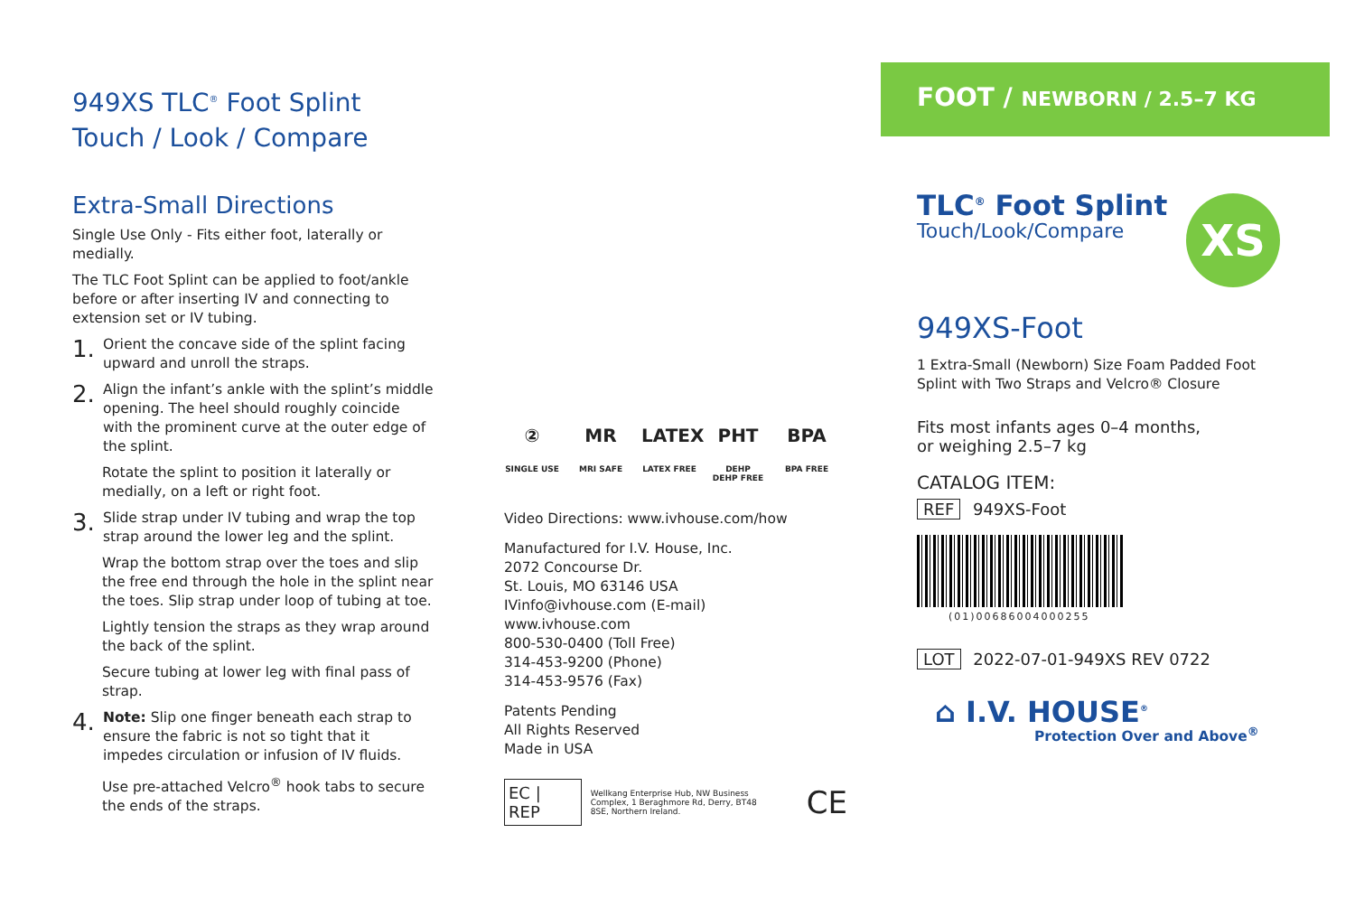949XS TLC<sup>®</sup> Foot Splint
Touch / Look / Compare
Extra-Small Directions
Single Use Only - Fits either foot, laterally or medially.
The TLC Foot Splint can be applied to foot/ankle before or after inserting IV and connecting to extension set or IV tubing.
1.
Orient the concave side of the splint facing upward and unroll the straps.
2.
Align the infant’s ankle with the splint’s middle opening. The heel should roughly coincide with the prominent curve at the outer edge of the splint.
Rotate the splint to position it laterally or medially, on a left or right foot.
3.
Slide strap under IV tubing and wrap the top strap around the lower leg and the splint.
Wrap the bottom strap over the toes and slip the free end through the hole in the splint near the toes. Slip strap under loop of tubing at toe.
Lightly tension the straps as they wrap around the back of the splint.
Secure tubing at lower leg with final pass of strap.
4.
Note: Slip one finger beneath each strap to ensure the fabric is not so tight that it impedes circulation or infusion of IV fluids.
Use pre-attached Velcro<sup>®</sup> hook tabs to secure the ends of the straps.
②
SINGLE USE
MR
MRI SAFE
LATEX
LATEX FREE
PHT
DEHP
DEHP FREE
BPA
BPA FREE
Video Directions: www.ivhouse.com/how
Manufactured for I.V. House, Inc.
2072 Concourse Dr.
St. Louis, MO 63146 USA
IVinfo@ivhouse.com (E-mail)
www.ivhouse.com
800-530-0400 (Toll Free)
314-453-9200 (Phone)
314-453-9576 (Fax)
Patents Pending
All Rights Reserved
Made in USA
EC | REP Wellkang Enterprise Hub, NW Business Complex, 1 Beraghmore Rd, Derry, BT48 8SE, Northern Ireland. CE
FOOT / NEWBORN / 2.5–7 KG
XS
TLC<sup>®</sup> Foot Splint
Touch/Look/Compare
949XS-Foot
1 Extra-Small (Newborn) Size Foam Padded Foot Splint with Two Straps and Velcro® Closure
Fits most infants ages 0–4 months,
or weighing 2.5–7 kg
CATALOG ITEM:
REF 949XS-Foot
(01)00686004000255
LOT 2022-07-01-949XS REV 0722
⌂ I.V. HOUSE<sup>®</sup>
Protection Over and Above<sup>®</sup>